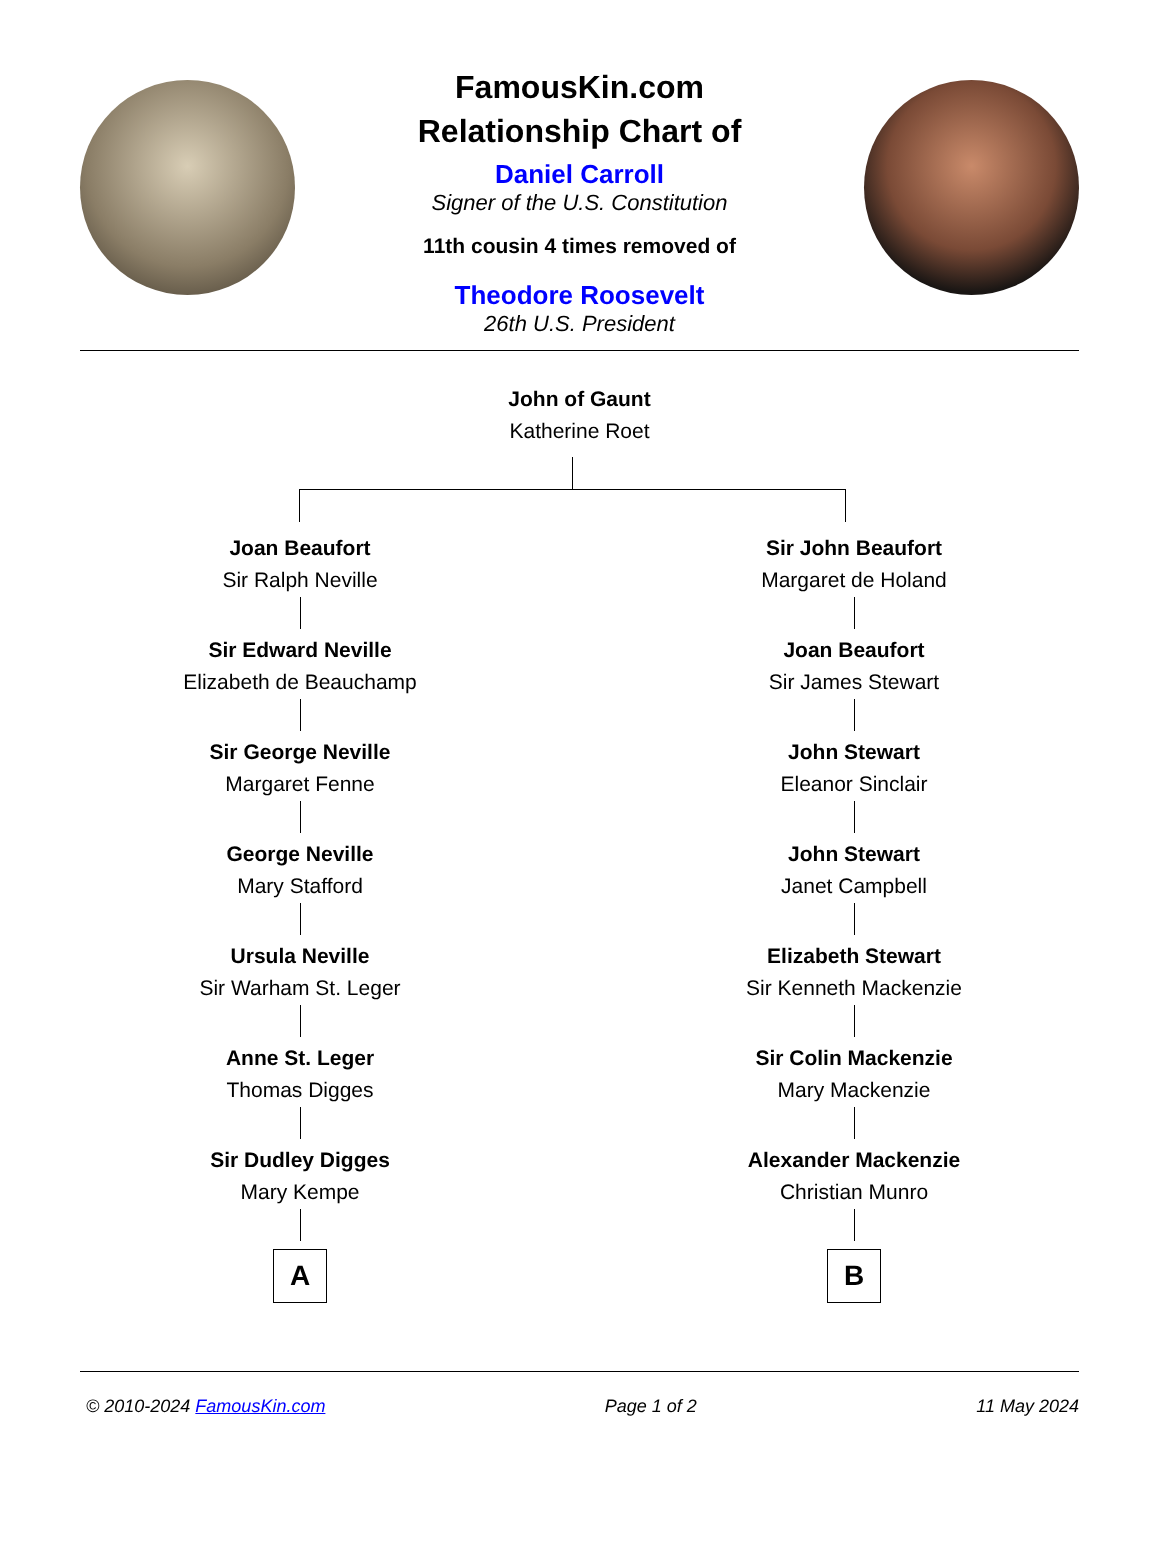FamousKin.com
Relationship Chart of
Daniel Carroll
Signer of the U.S. Constitution
11th cousin 4 times removed of
Theodore Roosevelt
26th U.S. President
John of Gaunt
Katherine Roet
Joan Beaufort
Sir Ralph Neville
Sir Edward Neville
Elizabeth de Beauchamp
Sir George Neville
Margaret Fenne
George Neville
Mary Stafford
Ursula Neville
Sir Warham St. Leger
Anne St. Leger
Thomas Digges
Sir Dudley Digges
Mary Kempe
A
Sir John Beaufort
Margaret de Holand
Joan Beaufort
Sir James Stewart
John Stewart
Eleanor Sinclair
John Stewart
Janet Campbell
Elizabeth Stewart
Sir Kenneth Mackenzie
Sir Colin Mackenzie
Mary Mackenzie
Alexander Mackenzie
Christian Munro
B
© 2010-2024 FamousKin.com Page 1 of 2 11 May 2024